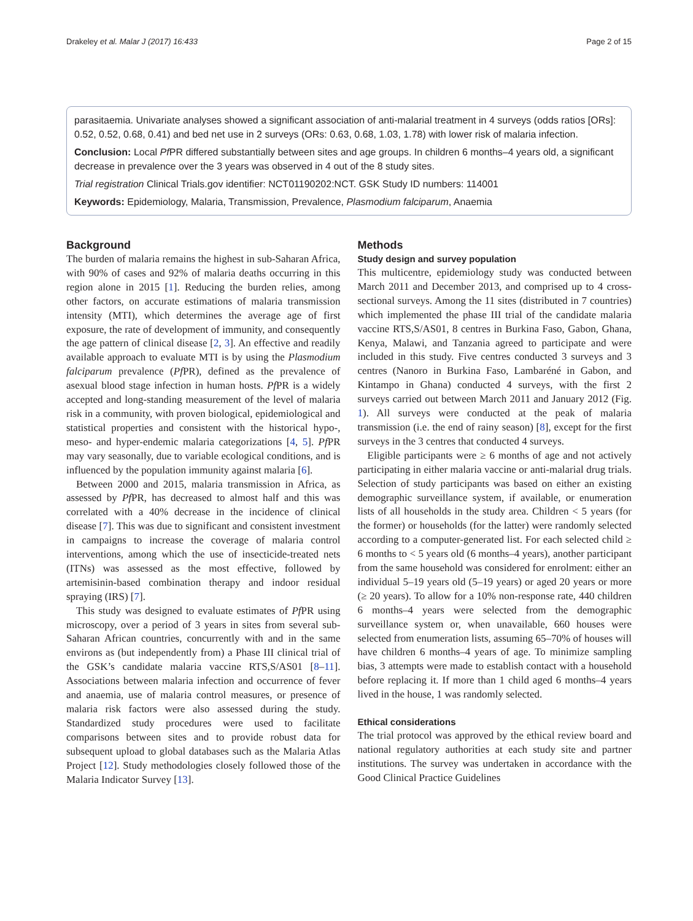Drakeley et al. Malar J (2017) 16:433 Page 2 of 15
parasitaemia. Univariate analyses showed a significant association of anti-malarial treatment in 4 surveys (odds ratios [ORs]: 0.52, 0.52, 0.68, 0.41) and bed net use in 2 surveys (ORs: 0.63, 0.68, 1.03, 1.78) with lower risk of malaria infection.
Conclusion: Local Pf PR differed substantially between sites and age groups. In children 6 months–4 years old, a significant decrease in prevalence over the 3 years was observed in 4 out of the 8 study sites.
Trial registration Clinical Trials.gov identifier: NCT01190202:NCT. GSK Study ID numbers: 114001
Keywords: Epidemiology, Malaria, Transmission, Prevalence, Plasmodium falciparum, Anaemia
Background
The burden of malaria remains the highest in sub-Saharan Africa, with 90% of cases and 92% of malaria deaths occurring in this region alone in 2015 [1]. Reducing the burden relies, among other factors, on accurate estimations of malaria transmission intensity (MTI), which determines the average age of first exposure, the rate of development of immunity, and consequently the age pattern of clinical disease [2, 3]. An effective and readily available approach to evaluate MTI is by using the Plasmodium falciparum prevalence (Pf PR), defined as the prevalence of asexual blood stage infection in human hosts. Pf PR is a widely accepted and long-standing measurement of the level of malaria risk in a community, with proven biological, epidemiological and statistical properties and consistent with the historical hypo-, meso- and hyper-endemic malaria categorizations [4, 5]. Pf PR may vary seasonally, due to variable ecological conditions, and is influenced by the population immunity against malaria [6].
Between 2000 and 2015, malaria transmission in Africa, as assessed by Pf PR, has decreased to almost half and this was correlated with a 40% decrease in the incidence of clinical disease [7]. This was due to significant and consistent investment in campaigns to increase the coverage of malaria control interventions, among which the use of insecticide-treated nets (ITNs) was assessed as the most effective, followed by artemisinin-based combination therapy and indoor residual spraying (IRS) [7].
This study was designed to evaluate estimates of Pf PR using microscopy, over a period of 3 years in sites from several sub-Saharan African countries, concurrently with and in the same environs as (but independently from) a Phase III clinical trial of the GSK’s candidate malaria vaccine RTS,S/AS01 [8–11]. Associations between malaria infection and occurrence of fever and anaemia, use of malaria control measures, or presence of malaria risk factors were also assessed during the study. Standardized study procedures were used to facilitate comparisons between sites and to provide robust data for subsequent upload to global databases such as the Malaria Atlas Project [12]. Study methodologies closely followed those of the Malaria Indicator Survey [13].
Methods
Study design and survey population
This multicentre, epidemiology study was conducted between March 2011 and December 2013, and comprised up to 4 cross-sectional surveys. Among the 11 sites (distributed in 7 countries) which implemented the phase III trial of the candidate malaria vaccine RTS,S/AS01, 8 centres in Burkina Faso, Gabon, Ghana, Kenya, Malawi, and Tanzania agreed to participate and were included in this study. Five centres conducted 3 surveys and 3 centres (Nanoro in Burkina Faso, Lambaréné in Gabon, and Kintampo in Ghana) conducted 4 surveys, with the first 2 surveys carried out between March 2011 and January 2012 (Fig. 1). All surveys were conducted at the peak of malaria transmission (i.e. the end of rainy season) [8], except for the first surveys in the 3 centres that conducted 4 surveys.
Eligible participants were ≥ 6 months of age and not actively participating in either malaria vaccine or anti-malarial drug trials. Selection of study participants was based on either an existing demographic surveillance system, if available, or enumeration lists of all households in the study area. Children < 5 years (for the former) or households (for the latter) were randomly selected according to a computer-generated list. For each selected child ≥ 6 months to < 5 years old (6 months–4 years), another participant from the same household was considered for enrolment: either an individual 5–19 years old (5–19 years) or aged 20 years or more (≥ 20 years). To allow for a 10% non-response rate, 440 children 6 months–4 years were selected from the demographic surveillance system or, when unavailable, 660 houses were selected from enumeration lists, assuming 65–70% of houses will have children 6 months–4 years of age. To minimize sampling bias, 3 attempts were made to establish contact with a household before replacing it. If more than 1 child aged 6 months–4 years lived in the house, 1 was randomly selected.
Ethical considerations
The trial protocol was approved by the ethical review board and national regulatory authorities at each study site and partner institutions. The survey was undertaken in accordance with the Good Clinical Practice Guidelines